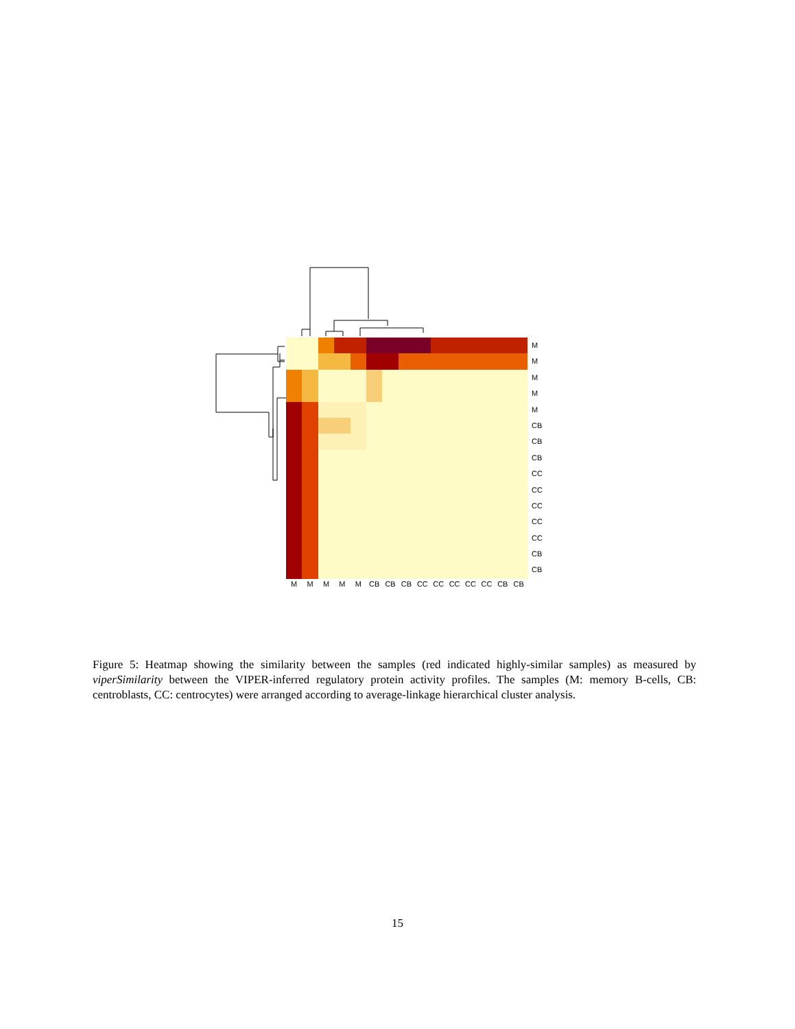M
M
M
M
M
CB
CB
CB
CC
CC
CC
CC
CC
CB
CB
M M M M M CB CB CB CC CC CC CC CC CB CB
Figure 5: Heatmap showing the similarity between the samples (red indicated highly-similar samples) as measured by viperSimilarity between the VIPER-inferred regulatory protein activity profiles. The samples (M: memory B-cells, CB: centroblasts, CC: centrocytes) were arranged according to average-linkage hierarchical cluster analysis.
15